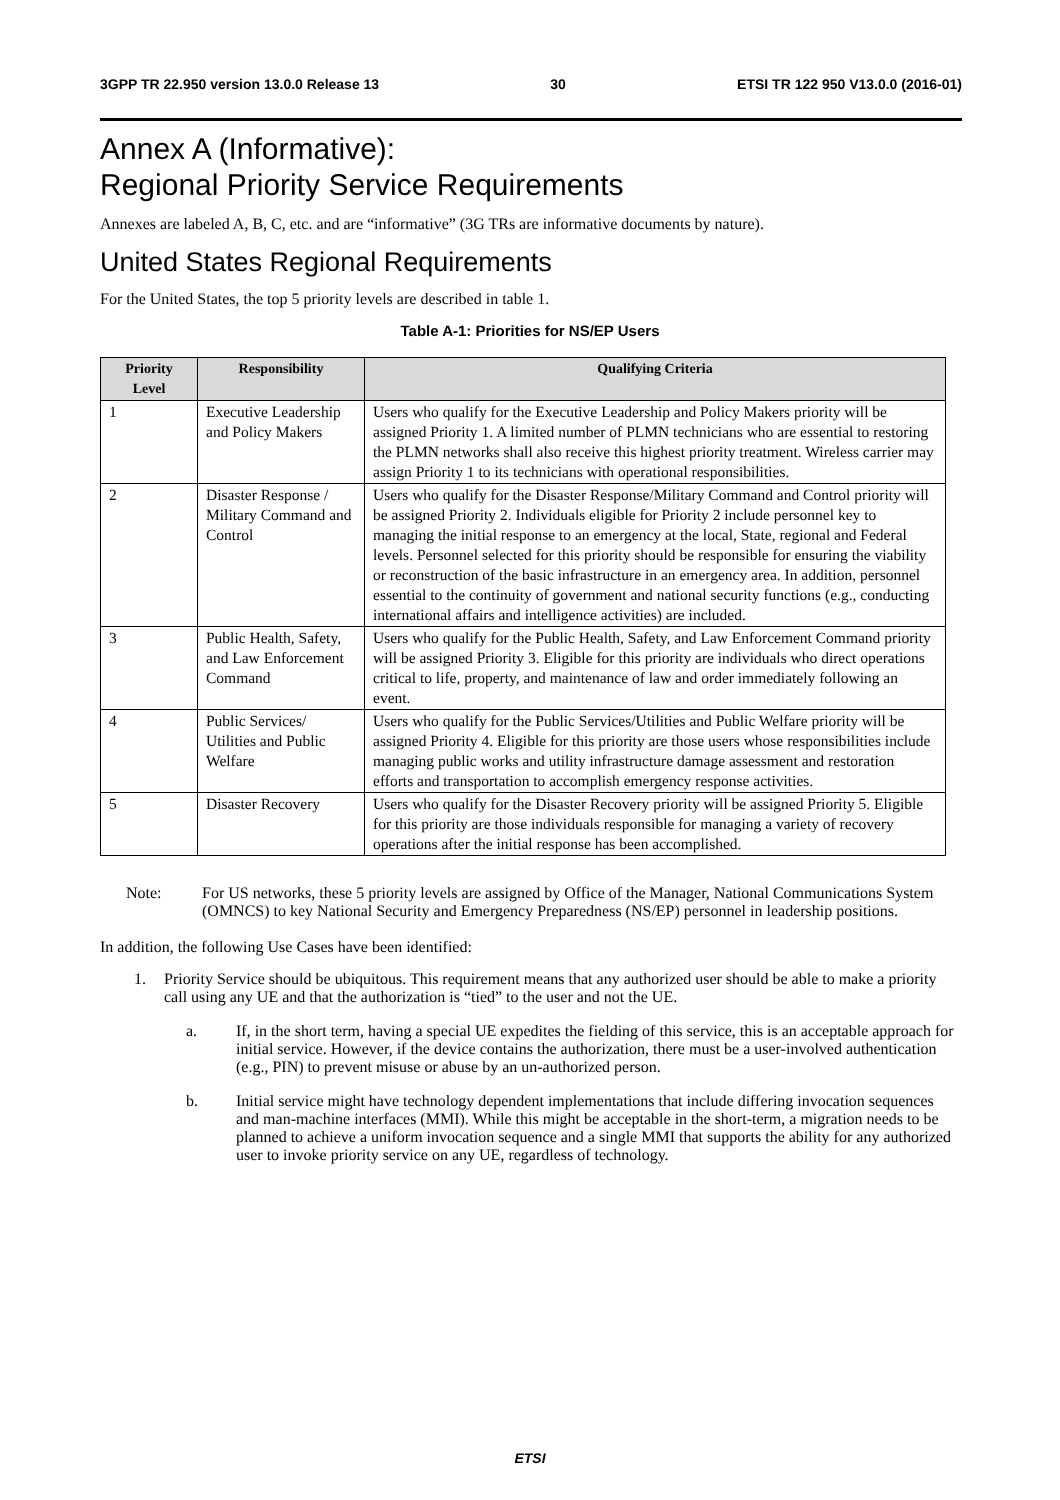3GPP TR 22.950 version 13.0.0 Release 13 30 ETSI TR 122 950 V13.0.0 (2016-01)
Annex A (Informative):
Regional Priority Service Requirements
Annexes are labeled A, B, C, etc. and are “informative” (3G TRs are informative documents by nature).
United States Regional Requirements
For the United States, the top 5 priority levels are described in table 1.
Table A-1: Priorities for NS/EP Users
| Priority Level | Responsibility | Qualifying Criteria |
| --- | --- | --- |
| 1 | Executive Leadership and Policy Makers | Users who qualify for the Executive Leadership and Policy Makers priority will be assigned Priority 1. A limited number of PLMN technicians who are essential to restoring the PLMN networks shall also receive this highest priority treatment. Wireless carrier may assign Priority 1 to its technicians with operational responsibilities. |
| 2 | Disaster Response / Military Command and Control | Users who qualify for the Disaster Response/Military Command and Control priority will be assigned Priority 2. Individuals eligible for Priority 2 include personnel key to managing the initial response to an emergency at the local, State, regional and Federal levels. Personnel selected for this priority should be responsible for ensuring the viability or reconstruction of the basic infrastructure in an emergency area. In addition, personnel essential to the continuity of government and national security functions (e.g., conducting international affairs and intelligence activities) are included. |
| 3 | Public Health, Safety, and Law Enforcement Command | Users who qualify for the Public Health, Safety, and Law Enforcement Command priority will be assigned Priority 3. Eligible for this priority are individuals who direct operations critical to life, property, and maintenance of law and order immediately following an event. |
| 4 | Public Services/ Utilities and Public Welfare | Users who qualify for the Public Services/Utilities and Public Welfare priority will be assigned Priority 4. Eligible for this priority are those users whose responsibilities include managing public works and utility infrastructure damage assessment and restoration efforts and transportation to accomplish emergency response activities. |
| 5 | Disaster Recovery | Users who qualify for the Disaster Recovery priority will be assigned Priority 5. Eligible for this priority are those individuals responsible for managing a variety of recovery operations after the initial response has been accomplished. |
Note: For US networks, these 5 priority levels are assigned by Office of the Manager, National Communications System (OMNCS) to key National Security and Emergency Preparedness (NS/EP) personnel in leadership positions.
In addition, the following Use Cases have been identified:
1. Priority Service should be ubiquitous. This requirement means that any authorized user should be able to make a priority call using any UE and that the authorization is “tied” to the user and not the UE.
a. If, in the short term, having a special UE expedites the fielding of this service, this is an acceptable approach for initial service. However, if the device contains the authorization, there must be a user-involved authentication (e.g., PIN) to prevent misuse or abuse by an un-authorized person.
b. Initial service might have technology dependent implementations that include differing invocation sequences and man-machine interfaces (MMI). While this might be acceptable in the short-term, a migration needs to be planned to achieve a uniform invocation sequence and a single MMI that supports the ability for any authorized user to invoke priority service on any UE, regardless of technology.
ETSI